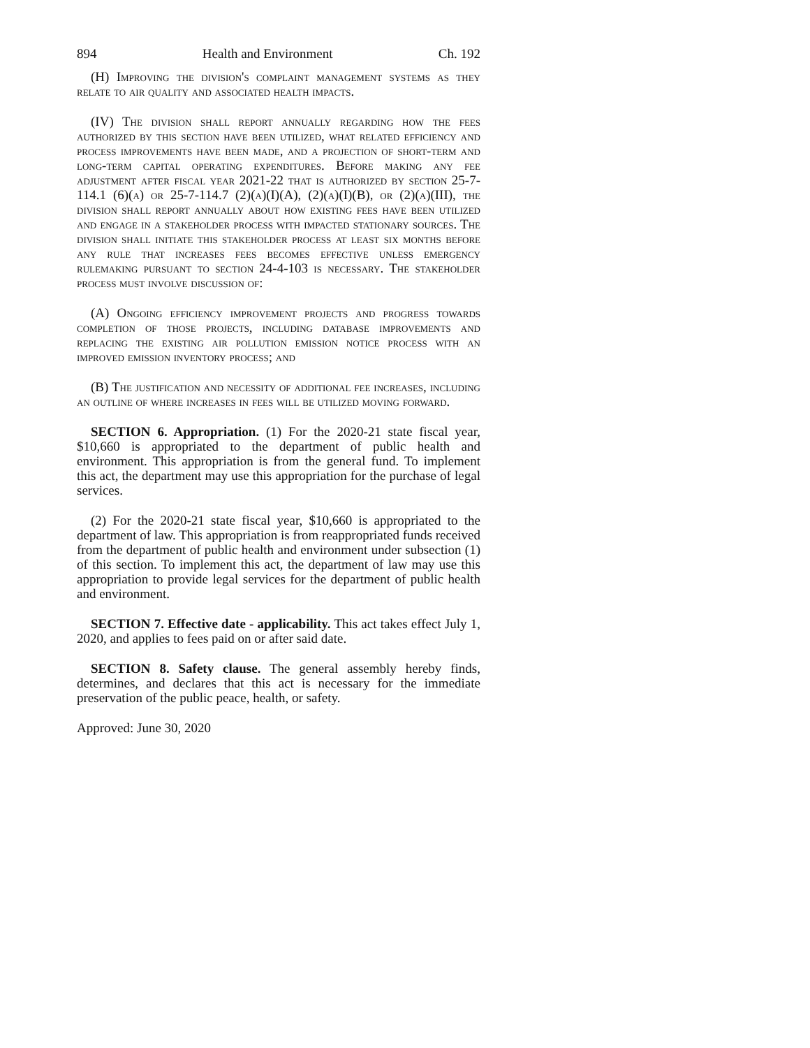894 Health and Environment Ch. 192
(H) Improving the division's complaint management systems as they relate to air quality and associated health impacts.
(IV) The division shall report annually regarding how the fees authorized by this section have been utilized, what related efficiency and process improvements have been made, and a projection of short-term and long-term capital operating expenditures. Before making any fee adjustment after fiscal year 2021-22 that is authorized by section 25-7-114.1 (6)(a) or 25-7-114.7 (2)(a)(I)(A), (2)(a)(I)(B), or (2)(a)(III), the division shall report annually about how existing fees have been utilized and engage in a stakeholder process with impacted stationary sources. The division shall initiate this stakeholder process at least six months before any rule that increases fees becomes effective unless emergency rulemaking pursuant to section 24-4-103 is necessary. The stakeholder process must involve discussion of:
(A) Ongoing efficiency improvement projects and progress towards completion of those projects, including database improvements and replacing the existing air pollution emission notice process with an improved emission inventory process; and
(B) The justification and necessity of additional fee increases, including an outline of where increases in fees will be utilized moving forward.
SECTION 6. Appropriation. (1) For the 2020-21 state fiscal year, $10,660 is appropriated to the department of public health and environment. This appropriation is from the general fund. To implement this act, the department may use this appropriation for the purchase of legal services.
(2) For the 2020-21 state fiscal year, $10,660 is appropriated to the department of law. This appropriation is from reappropriated funds received from the department of public health and environment under subsection (1) of this section. To implement this act, the department of law may use this appropriation to provide legal services for the department of public health and environment.
SECTION 7. Effective date - applicability. This act takes effect July 1, 2020, and applies to fees paid on or after said date.
SECTION 8. Safety clause. The general assembly hereby finds, determines, and declares that this act is necessary for the immediate preservation of the public peace, health, or safety.
Approved: June 30, 2020